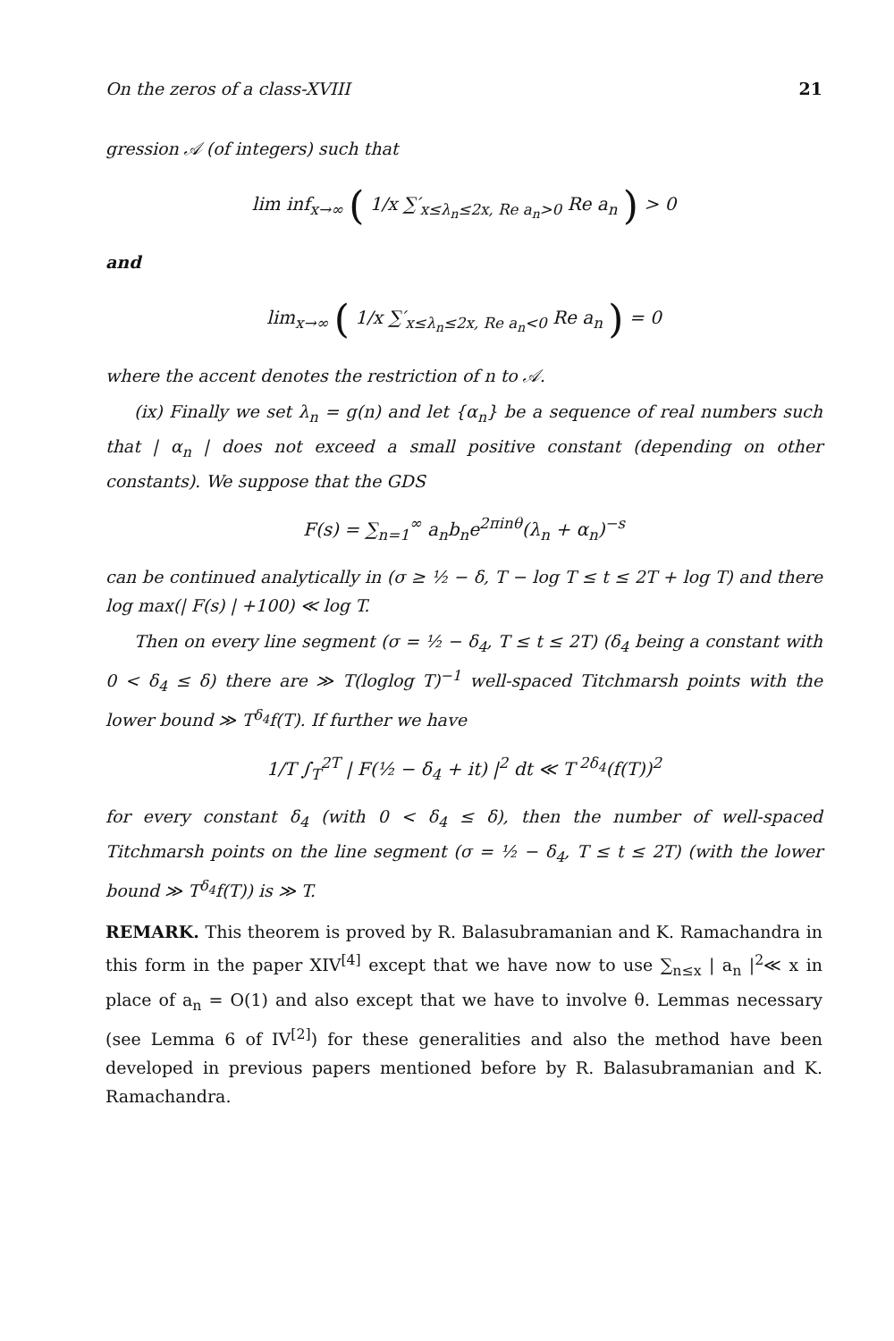On the zeros of a class-XVIII 21
gression 𝒜 (of integers) such that
lim inf<sub>x→∞</sub> ( 1/x ∑′<sub>x≤λ<sub>n</sub>≤2x, Re a<sub>n</sub>>0</sub> Re a<sub>n</sub> ) > 0
and
lim<sub>x→∞</sub> ( 1/x ∑′<sub>x≤λ<sub>n</sub>≤2x, Re a<sub>n</sub><0</sub> Re a<sub>n</sub> ) = 0
where the accent denotes the restriction of n to 𝒜.
(ix) Finally we set λ<sub>n</sub> = g(n) and let {α<sub>n</sub>} be a sequence of real numbers such that | α<sub>n</sub> | does not exceed a small positive constant (depending on other constants). We suppose that the GDS
F(s) = ∑<sub>n=1</sub><sup>∞</sup> a<sub>n</sub>b<sub>n</sub>e<sup>2πinθ</sup>(λ<sub>n</sub> + α<sub>n</sub>)<sup>−s</sup>
can be continued analytically in (σ ≥ ½ − δ, T − log T ≤ t ≤ 2T + log T) and there log max(| F(s) | +100) ≪ log T.
Then on every line segment (σ = ½ − δ<sub>4</sub>, T ≤ t ≤ 2T) (δ<sub>4</sub> being a constant with 0 < δ<sub>4</sub> ≤ δ) there are ≫ T(loglog T)<sup>−1</sup> well-spaced Titchmarsh points with the lower bound ≫ T<sup>δ<sub>4</sub></sup>f(T). If further we have
1/T ∫<sub>T</sub><sup>2T</sup> | F(½ − δ<sub>4</sub> + it) |<sup>2</sup> dt ≪ T<sup>2δ<sub>4</sub></sup>(f(T))<sup>2</sup>
for every constant δ<sub>4</sub> (with 0 < δ<sub>4</sub> ≤ δ), then the number of well-spaced Titchmarsh points on the line segment (σ = ½ − δ<sub>4</sub>, T ≤ t ≤ 2T) (with the lower bound ≫ T<sup>δ<sub>4</sub></sup>f(T)) is ≫ T.
REMARK. This theorem is proved by R. Balasubramanian and K. Ramachandra in this form in the paper XIV<sup>[4]</sup> except that we have now to use ∑<sub>n≤x</sub> | a<sub>n</sub> |<sup>2</sup>≪ x in place of a<sub>n</sub> = O(1) and also except that we have to involve θ. Lemmas necessary (see Lemma 6 of IV<sup>[2]</sup>) for these generalities and also the method have been developed in previous papers mentioned before by R. Balasubramanian and K. Ramachandra.